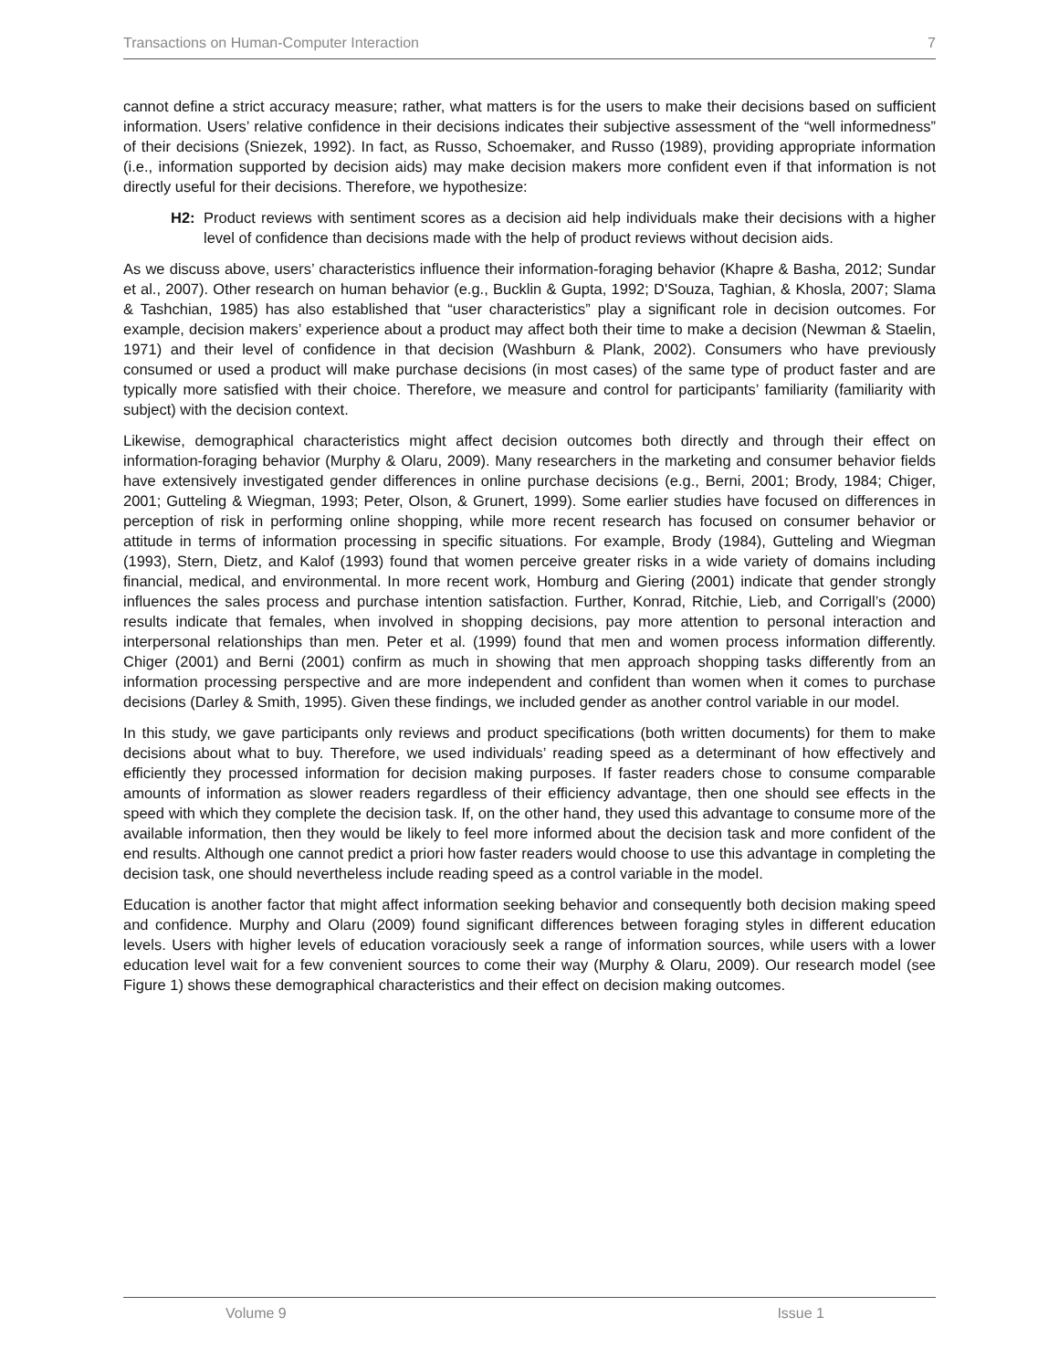Transactions on Human-Computer Interaction 7
cannot define a strict accuracy measure; rather, what matters is for the users to make their decisions based on sufficient information. Users’ relative confidence in their decisions indicates their subjective assessment of the “well informedness” of their decisions (Sniezek, 1992). In fact, as Russo, Schoemaker, and Russo (1989), providing appropriate information (i.e., information supported by decision aids) may make decision makers more confident even if that information is not directly useful for their decisions. Therefore, we hypothesize:
H2: Product reviews with sentiment scores as a decision aid help individuals make their decisions with a higher level of confidence than decisions made with the help of product reviews without decision aids.
As we discuss above, users’ characteristics influence their information-foraging behavior (Khapre & Basha, 2012; Sundar et al., 2007). Other research on human behavior (e.g., Bucklin & Gupta, 1992; D'Souza, Taghian, & Khosla, 2007; Slama & Tashchian, 1985) has also established that “user characteristics” play a significant role in decision outcomes. For example, decision makers’ experience about a product may affect both their time to make a decision (Newman & Staelin, 1971) and their level of confidence in that decision (Washburn & Plank, 2002). Consumers who have previously consumed or used a product will make purchase decisions (in most cases) of the same type of product faster and are typically more satisfied with their choice. Therefore, we measure and control for participants’ familiarity (familiarity with subject) with the decision context.
Likewise, demographical characteristics might affect decision outcomes both directly and through their effect on information-foraging behavior (Murphy & Olaru, 2009). Many researchers in the marketing and consumer behavior fields have extensively investigated gender differences in online purchase decisions (e.g., Berni, 2001; Brody, 1984; Chiger, 2001; Gutteling & Wiegman, 1993; Peter, Olson, & Grunert, 1999). Some earlier studies have focused on differences in perception of risk in performing online shopping, while more recent research has focused on consumer behavior or attitude in terms of information processing in specific situations. For example, Brody (1984), Gutteling and Wiegman (1993), Stern, Dietz, and Kalof (1993) found that women perceive greater risks in a wide variety of domains including financial, medical, and environmental. In more recent work, Homburg and Giering (2001) indicate that gender strongly influences the sales process and purchase intention satisfaction. Further, Konrad, Ritchie, Lieb, and Corrigall’s (2000) results indicate that females, when involved in shopping decisions, pay more attention to personal interaction and interpersonal relationships than men. Peter et al. (1999) found that men and women process information differently. Chiger (2001) and Berni (2001) confirm as much in showing that men approach shopping tasks differently from an information processing perspective and are more independent and confident than women when it comes to purchase decisions (Darley & Smith, 1995). Given these findings, we included gender as another control variable in our model.
In this study, we gave participants only reviews and product specifications (both written documents) for them to make decisions about what to buy. Therefore, we used individuals’ reading speed as a determinant of how effectively and efficiently they processed information for decision making purposes. If faster readers chose to consume comparable amounts of information as slower readers regardless of their efficiency advantage, then one should see effects in the speed with which they complete the decision task. If, on the other hand, they used this advantage to consume more of the available information, then they would be likely to feel more informed about the decision task and more confident of the end results. Although one cannot predict a priori how faster readers would choose to use this advantage in completing the decision task, one should nevertheless include reading speed as a control variable in the model.
Education is another factor that might affect information seeking behavior and consequently both decision making speed and confidence. Murphy and Olaru (2009) found significant differences between foraging styles in different education levels. Users with higher levels of education voraciously seek a range of information sources, while users with a lower education level wait for a few convenient sources to come their way (Murphy & Olaru, 2009). Our research model (see Figure 1) shows these demographical characteristics and their effect on decision making outcomes.
Volume 9 Issue 1